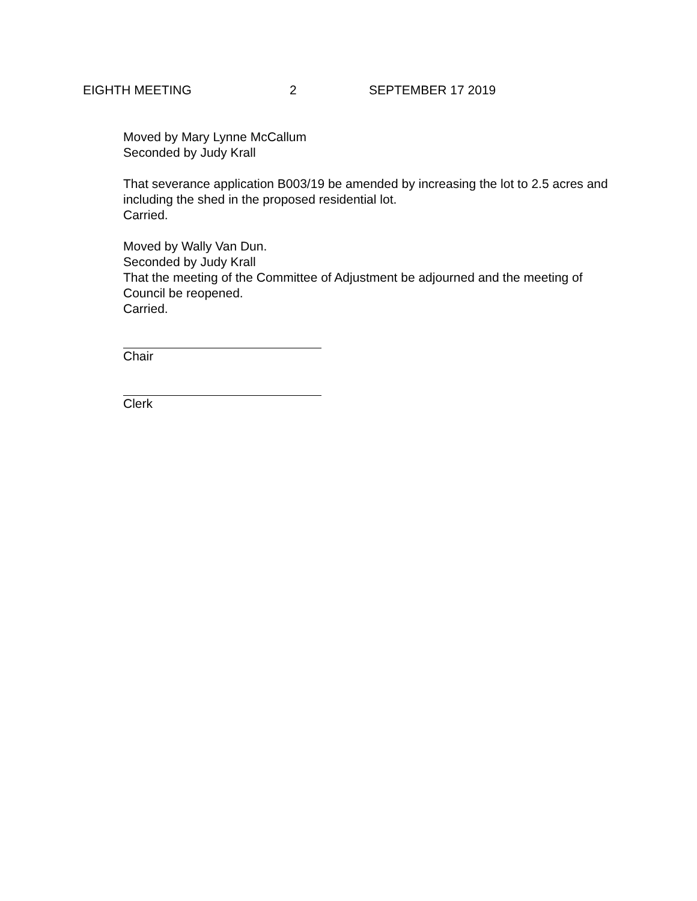EIGHTH MEETING 2 SEPTEMBER 17 2019
Moved by Mary Lynne McCallum
Seconded by Judy Krall
That severance application B003/19 be amended by increasing the lot to 2.5 acres and including the shed in the proposed residential lot.
Carried.
Moved by Wally Van Dun.
Seconded by Judy Krall
That the meeting of the Committee of Adjustment be adjourned and the meeting of Council be reopened.
Carried.
Chair
Clerk